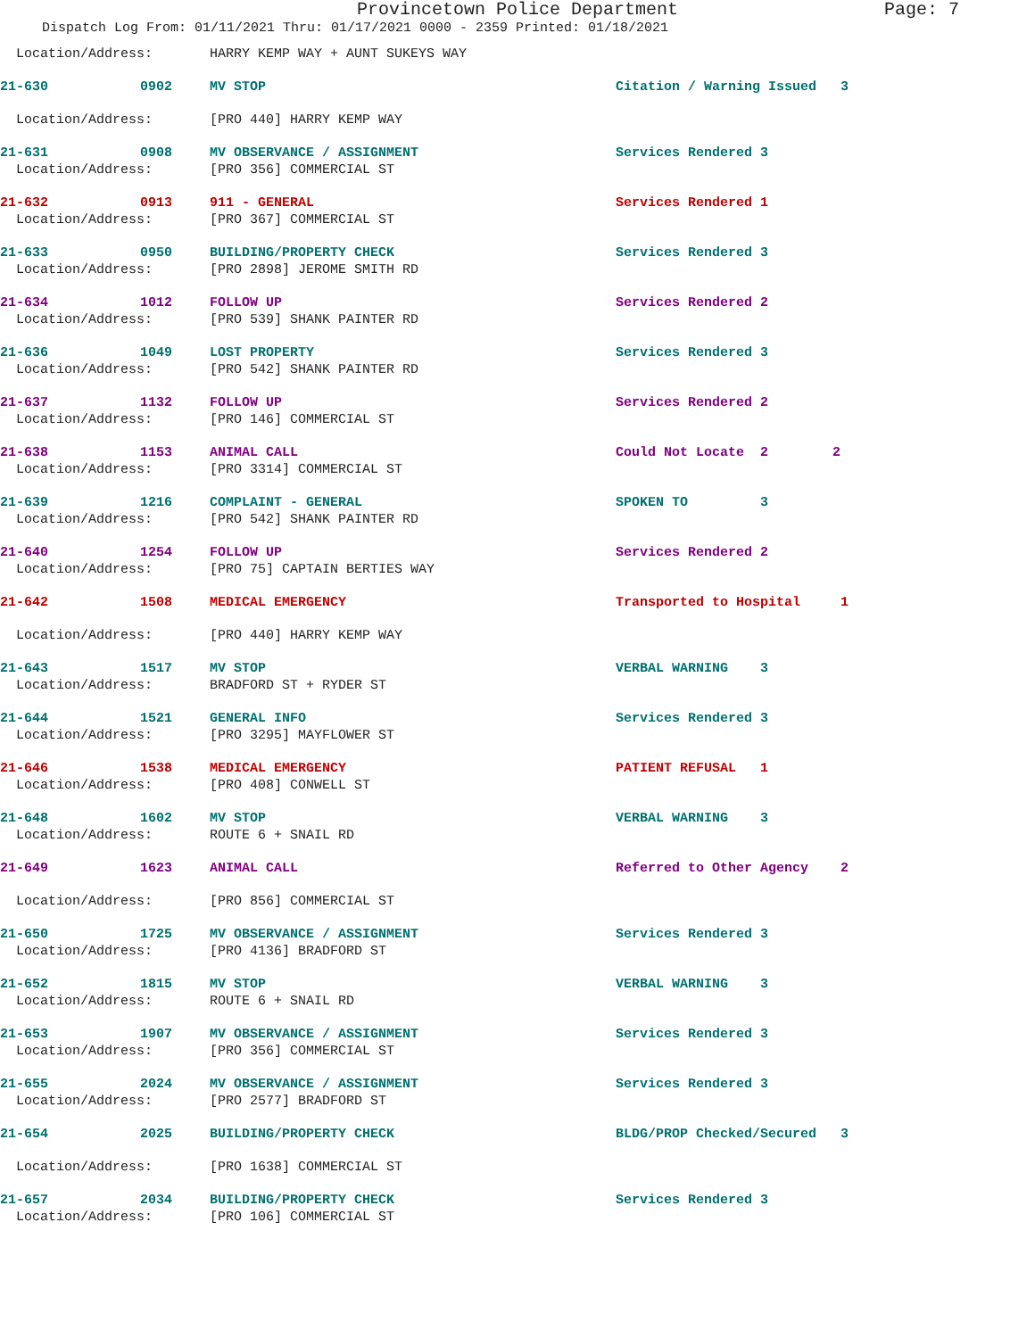Provincetown Police Department Page: 7
Dispatch Log From: 01/11/2021 Thru: 01/17/2021 0000 - 2359 Printed: 01/18/2021
| Location/Address: | | HARRY KEMP WAY + AUNT SUKEYS WAY | | |
| 21-630 | 0902 | MV STOP | Citation / Warning Issued 3 | |
| Location/Address: | | [PRO 440] HARRY KEMP WAY | | |
| 21-631 | 0908 | MV OBSERVANCE / ASSIGNMENT | Services Rendered 3 | |
| Location/Address: | | [PRO 356] COMMERCIAL ST | | |
| 21-632 | 0913 | 911 - GENERAL | Services Rendered 1 | |
| Location/Address: | | [PRO 367] COMMERCIAL ST | | |
| 21-633 | 0950 | BUILDING/PROPERTY CHECK | Services Rendered 3 | |
| Location/Address: | | [PRO 2898] JEROME SMITH RD | | |
| 21-634 | 1012 | FOLLOW UP | Services Rendered 2 | |
| Location/Address: | | [PRO 539] SHANK PAINTER RD | | |
| 21-636 | 1049 | LOST PROPERTY | Services Rendered 3 | |
| Location/Address: | | [PRO 542] SHANK PAINTER RD | | |
| 21-637 | 1132 | FOLLOW UP | Services Rendered 2 | |
| Location/Address: | | [PRO 146] COMMERCIAL ST | | |
| 21-638 | 1153 | ANIMAL CALL | Could Not Locate 2 | 2 |
| Location/Address: | | [PRO 3314] COMMERCIAL ST | | |
| 21-639 | 1216 | COMPLAINT - GENERAL | SPOKEN TO 3 | |
| Location/Address: | | [PRO 542] SHANK PAINTER RD | | |
| 21-640 | 1254 | FOLLOW UP | Services Rendered 2 | |
| Location/Address: | | [PRO 75] CAPTAIN BERTIES WAY | | |
| 21-642 | 1508 | MEDICAL EMERGENCY | Transported to Hospital 1 | |
| Location/Address: | | [PRO 440] HARRY KEMP WAY | | |
| 21-643 | 1517 | MV STOP | VERBAL WARNING 3 | |
| Location/Address: | | BRADFORD ST + RYDER ST | | |
| 21-644 | 1521 | GENERAL INFO | Services Rendered 3 | |
| Location/Address: | | [PRO 3295] MAYFLOWER ST | | |
| 21-646 | 1538 | MEDICAL EMERGENCY | PATIENT REFUSAL 1 | |
| Location/Address: | | [PRO 408] CONWELL ST | | |
| 21-648 | 1602 | MV STOP | VERBAL WARNING 3 | |
| Location/Address: | | ROUTE 6 + SNAIL RD | | |
| 21-649 | 1623 | ANIMAL CALL | Referred to Other Agency 2 | |
| Location/Address: | | [PRO 856] COMMERCIAL ST | | |
| 21-650 | 1725 | MV OBSERVANCE / ASSIGNMENT | Services Rendered 3 | |
| Location/Address: | | [PRO 4136] BRADFORD ST | | |
| 21-652 | 1815 | MV STOP | VERBAL WARNING 3 | |
| Location/Address: | | ROUTE 6 + SNAIL RD | | |
| 21-653 | 1907 | MV OBSERVANCE / ASSIGNMENT | Services Rendered 3 | |
| Location/Address: | | [PRO 356] COMMERCIAL ST | | |
| 21-655 | 2024 | MV OBSERVANCE / ASSIGNMENT | Services Rendered 3 | |
| Location/Address: | | [PRO 2577] BRADFORD ST | | |
| 21-654 | 2025 | BUILDING/PROPERTY CHECK | BLDG/PROP Checked/Secured 3 | |
| Location/Address: | | [PRO 1638] COMMERCIAL ST | | |
| 21-657 | 2034 | BUILDING/PROPERTY CHECK | Services Rendered 3 | |
| Location/Address: | | [PRO 106] COMMERCIAL ST | | |